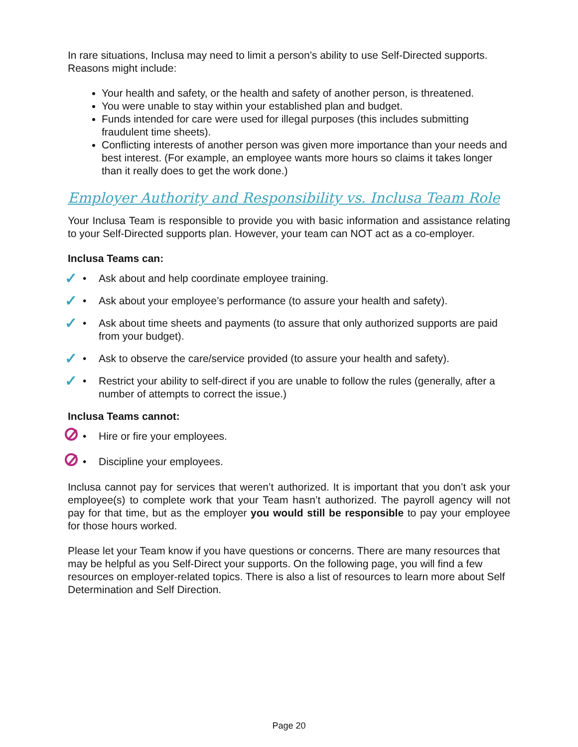In rare situations, Inclusa may need to limit a person’s ability to use Self-Directed supports. Reasons might include:
Your health and safety, or the health and safety of another person, is threatened.
You were unable to stay within your established plan and budget.
Funds intended for care were used for illegal purposes (this includes submitting fraudulent time sheets).
Conflicting interests of another person was given more importance than your needs and best interest. (For example, an employee wants more hours so claims it takes longer than it really does to get the work done.)
Employer Authority and Responsibility vs. Inclusa Team Role
Your Inclusa Team is responsible to provide you with basic information and assistance relating to your Self-Directed supports plan. However, your team can NOT act as a co-employer.
Inclusa Teams can:
✓ • Ask about and help coordinate employee training.
✓ • Ask about your employee’s performance (to assure your health and safety).
✓ • Ask about time sheets and payments (to assure that only authorized supports are paid from your budget).
✓ • Ask to observe the care/service provided (to assure your health and safety).
✓ • Restrict your ability to self-direct if you are unable to follow the rules (generally, after a number of attempts to correct the issue.)
Inclusa Teams cannot:
• Hire or fire your employees.
• Discipline your employees.
Inclusa cannot pay for services that weren’t authorized. It is important that you don’t ask your employee(s) to complete work that your Team hasn’t authorized. The payroll agency will not pay for that time, but as the employer you would still be responsible to pay your employee for those hours worked.
Please let your Team know if you have questions or concerns. There are many resources that may be helpful as you Self-Direct your supports. On the following page, you will find a few resources on employer-related topics. There is also a list of resources to learn more about Self Determination and Self Direction.
Page 20